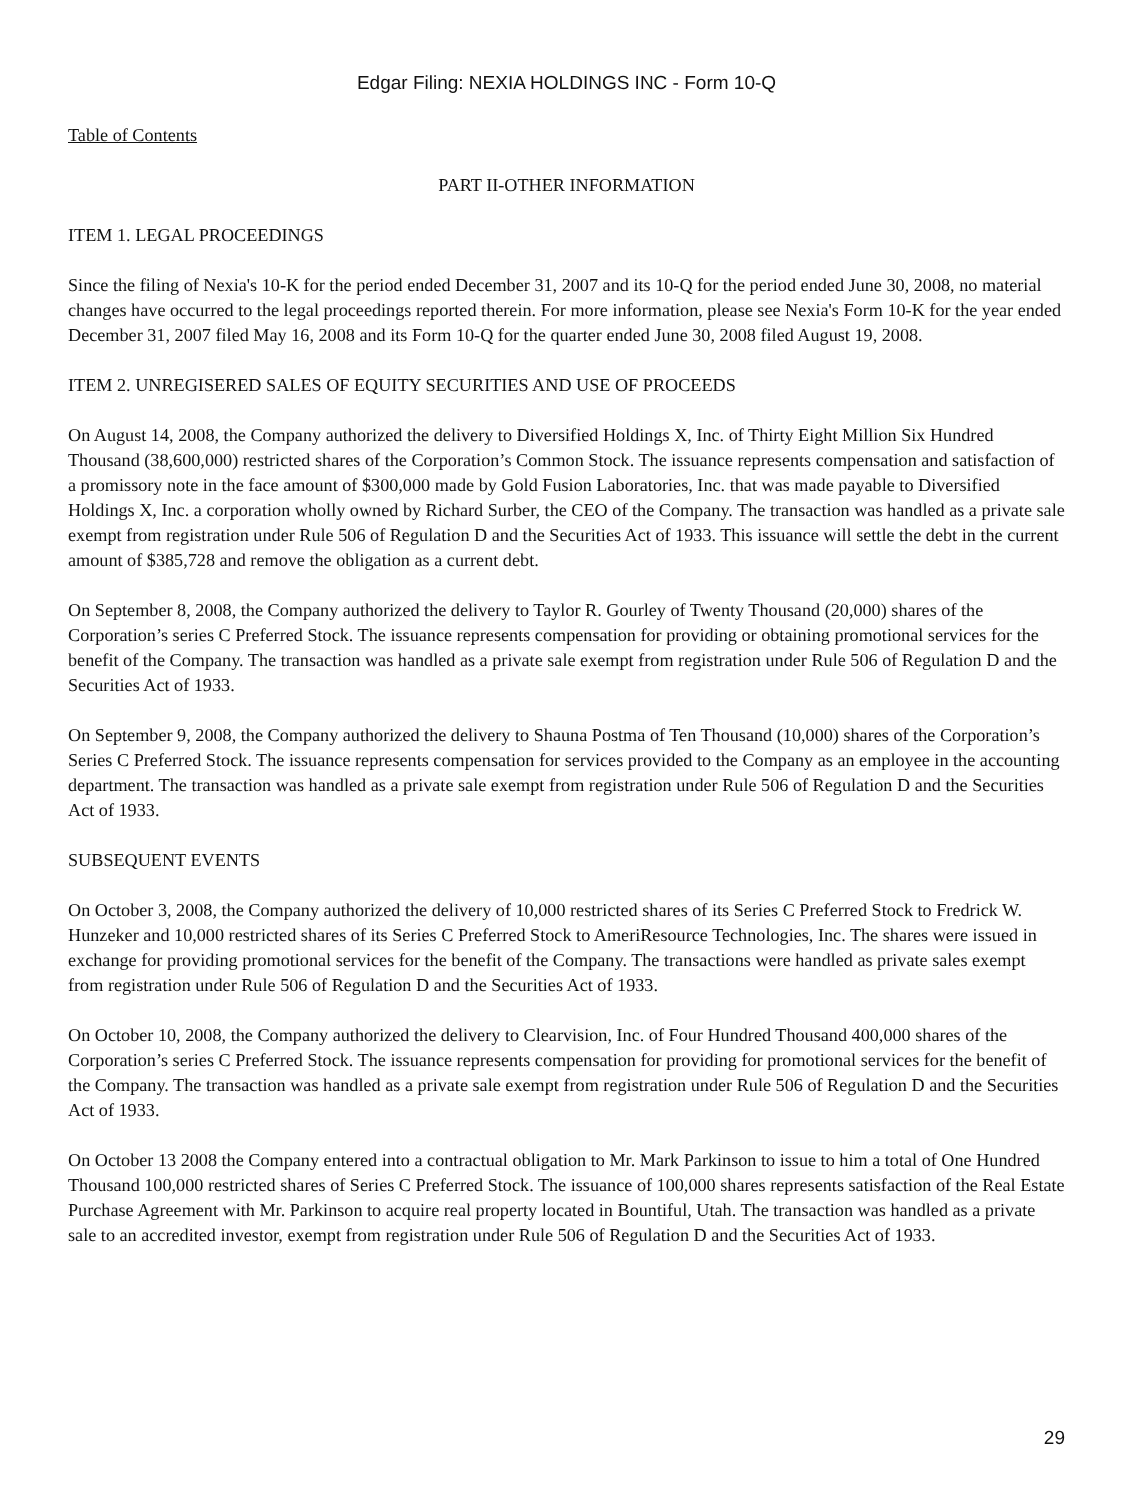Edgar Filing: NEXIA HOLDINGS INC - Form 10-Q
Table of Contents
PART II-OTHER INFORMATION
ITEM 1. LEGAL PROCEEDINGS
Since the filing of Nexia's 10-K for the period ended December 31, 2007 and its 10-Q for the period ended June 30, 2008, no material changes have occurred to the legal proceedings reported therein. For more information, please see Nexia's Form 10-K for the year ended December 31, 2007 filed May 16, 2008 and its Form 10-Q for the quarter ended June 30, 2008 filed August 19, 2008.
ITEM 2. UNREGISERED SALES OF EQUITY SECURITIES AND USE OF PROCEEDS
On August 14, 2008, the Company authorized the delivery to Diversified Holdings X, Inc. of Thirty Eight Million Six Hundred Thousand (38,600,000) restricted shares of the Corporation’s Common Stock. The issuance represents compensation and satisfaction of a promissory note in the face amount of $300,000 made by Gold Fusion Laboratories, Inc. that was made payable to Diversified Holdings X, Inc. a corporation wholly owned by Richard Surber, the CEO of the Company. The transaction was handled as a private sale exempt from registration under Rule 506 of Regulation D and the Securities Act of 1933. This issuance will settle the debt in the current amount of $385,728 and remove the obligation as a current debt.
On September 8, 2008, the Company authorized the delivery to Taylor R. Gourley of Twenty Thousand (20,000) shares of the Corporation’s series C Preferred Stock. The issuance represents compensation for providing or obtaining promotional services for the benefit of the Company. The transaction was handled as a private sale exempt from registration under Rule 506 of Regulation D and the Securities Act of 1933.
On September 9, 2008, the Company authorized the delivery to Shauna Postma of Ten Thousand (10,000) shares of the Corporation’s Series C Preferred Stock. The issuance represents compensation for services provided to the Company as an employee in the accounting department. The transaction was handled as a private sale exempt from registration under Rule 506 of Regulation D and the Securities Act of 1933.
SUBSEQUENT EVENTS
On October 3, 2008, the Company authorized the delivery of 10,000 restricted shares of its Series C Preferred Stock to Fredrick W. Hunzeker and 10,000 restricted shares of its Series C Preferred Stock to AmeriResource Technologies, Inc. The shares were issued in exchange for providing promotional services for the benefit of the Company. The transactions were handled as private sales exempt from registration under Rule 506 of Regulation D and the Securities Act of 1933.
On October 10, 2008, the Company authorized the delivery to Clearvision, Inc. of Four Hundred Thousand 400,000 shares of the Corporation’s series C Preferred Stock. The issuance represents compensation for providing for promotional services for the benefit of the Company. The transaction was handled as a private sale exempt from registration under Rule 506 of Regulation D and the Securities Act of 1933.
On October 13 2008 the Company entered into a contractual obligation to Mr. Mark Parkinson to issue to him a total of One Hundred Thousand 100,000 restricted shares of Series C Preferred Stock. The issuance of 100,000 shares represents satisfaction of the Real Estate Purchase Agreement with Mr. Parkinson to acquire real property located in Bountiful, Utah. The transaction was handled as a private sale to an accredited investor, exempt from registration under Rule 506 of Regulation D and the Securities Act of 1933.
29